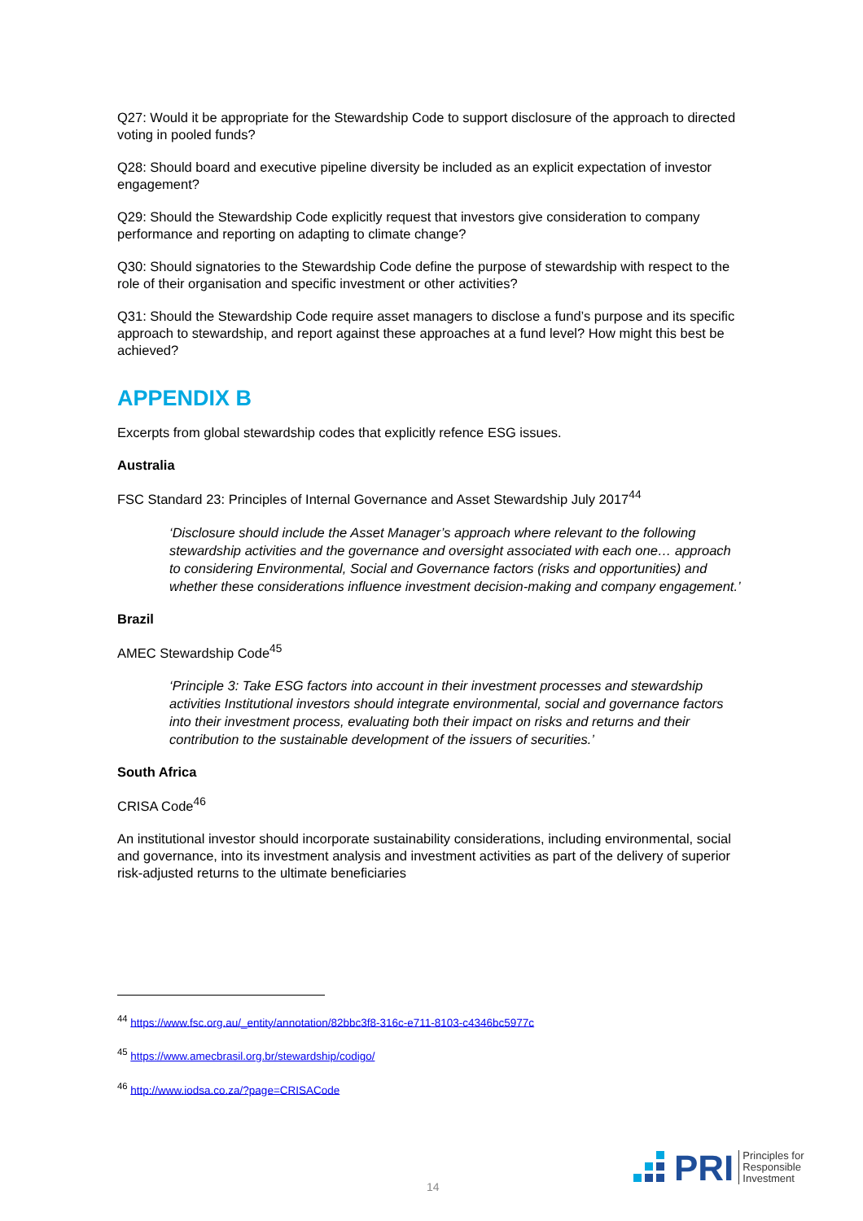Q27: Would it be appropriate for the Stewardship Code to support disclosure of the approach to directed voting in pooled funds?
Q28: Should board and executive pipeline diversity be included as an explicit expectation of investor engagement?
Q29: Should the Stewardship Code explicitly request that investors give consideration to company performance and reporting on adapting to climate change?
Q30: Should signatories to the Stewardship Code define the purpose of stewardship with respect to the role of their organisation and specific investment or other activities?
Q31: Should the Stewardship Code require asset managers to disclose a fund’s purpose and its specific approach to stewardship, and report against these approaches at a fund level? How might this best be achieved?
APPENDIX B
Excerpts from global stewardship codes that explicitly refence ESG issues.
Australia
FSC Standard 23: Principles of Internal Governance and Asset Stewardship July 2017<sup>44</sup>
‘Disclosure should include the Asset Manager’s approach where relevant to the following stewardship activities and the governance and oversight associated with each one… approach to considering Environmental, Social and Governance factors (risks and opportunities) and whether these considerations influence investment decision-making and company engagement.’
Brazil
AMEC Stewardship Code<sup>45</sup>
‘Principle 3: Take ESG factors into account in their investment processes and stewardship activities Institutional investors should integrate environmental, social and governance factors into their investment process, evaluating both their impact on risks and returns and their contribution to the sustainable development of the issuers of securities.’
South Africa
CRISA Code<sup>46</sup>
An institutional investor should incorporate sustainability considerations, including environmental, social and governance, into its investment analysis and investment activities as part of the delivery of superior risk-adjusted returns to the ultimate beneficiaries
<sup>44</sup> https://www.fsc.org.au/_entity/annotation/82bbc3f8-316c-e711-8103-c4346bc5977c
<sup>45</sup> https://www.amecbrasil.org.br/stewardship/codigo/
<sup>46</sup> http://www.iodsa.co.za/?page=CRISACode
14
PRI
Principles for
Responsible
Investment